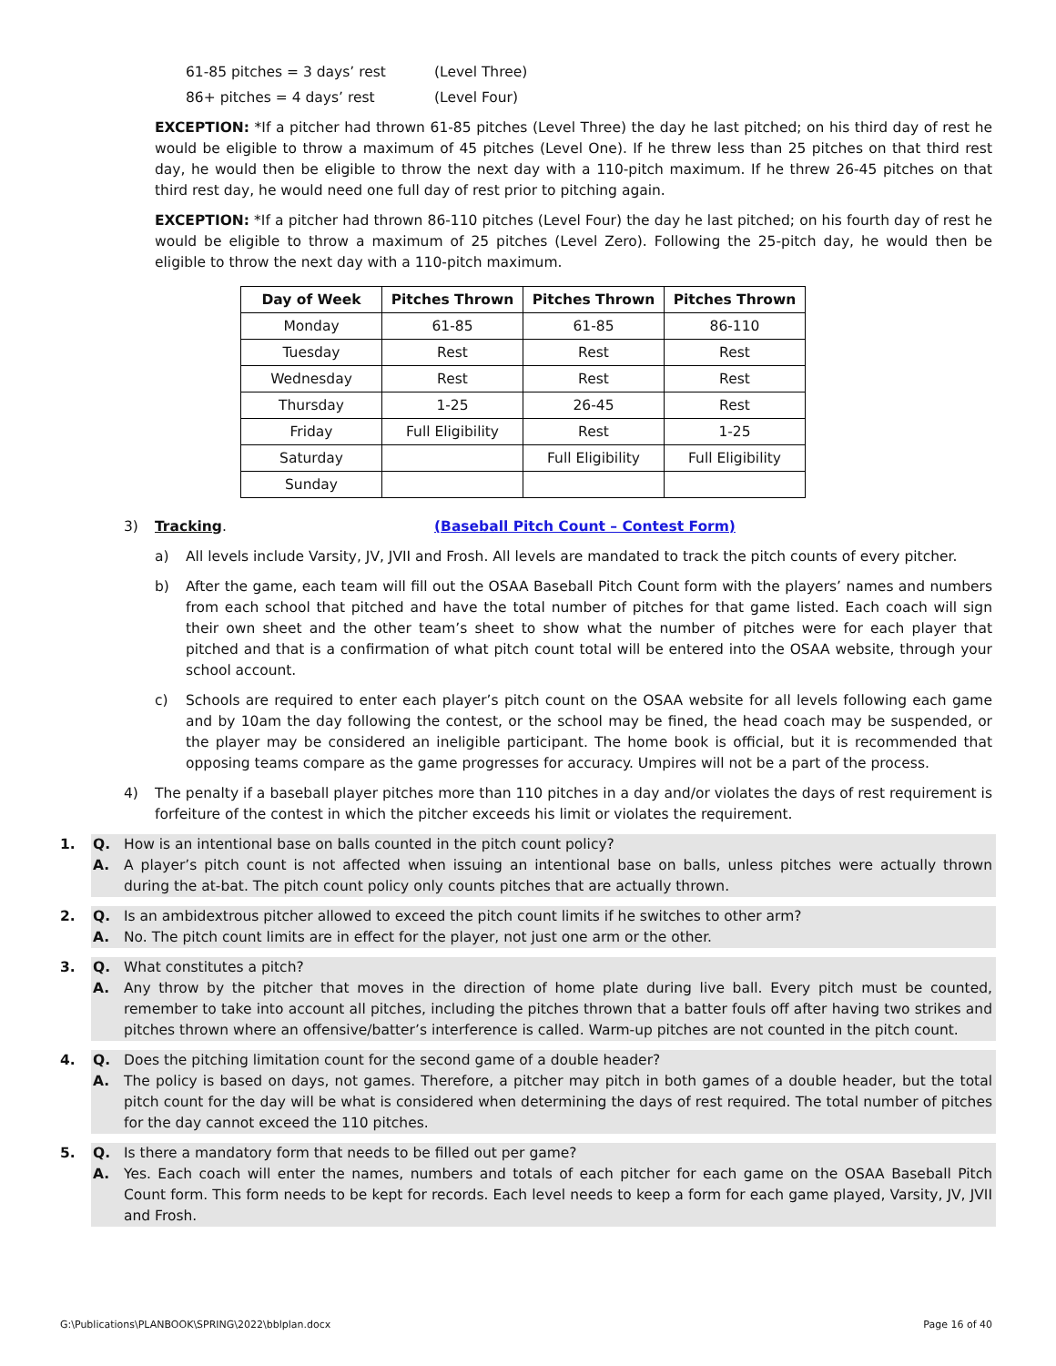61-85 pitches = 3 days’ rest (Level Three)
86+ pitches = 4 days’ rest (Level Four)
EXCEPTION: *If a pitcher had thrown 61-85 pitches (Level Three) the day he last pitched; on his third day of rest he would be eligible to throw a maximum of 45 pitches (Level One). If he threw less than 25 pitches on that third rest day, he would then be eligible to throw the next day with a 110-pitch maximum. If he threw 26-45 pitches on that third rest day, he would need one full day of rest prior to pitching again.
EXCEPTION: *If a pitcher had thrown 86-110 pitches (Level Four) the day he last pitched; on his fourth day of rest he would be eligible to throw a maximum of 25 pitches (Level Zero). Following the 25-pitch day, he would then be eligible to throw the next day with a 110-pitch maximum.
| Day of Week | Pitches Thrown | Pitches Thrown | Pitches Thrown |
| --- | --- | --- | --- |
| Monday | 61-85 | 61-85 | 86-110 |
| Tuesday | Rest | Rest | Rest |
| Wednesday | Rest | Rest | Rest |
| Thursday | 1-25 | 26-45 | Rest |
| Friday | Full Eligibility | Rest | 1-25 |
| Saturday | | Full Eligibility | Full Eligibility |
| Sunday | | | |
3) Tracking. (Baseball Pitch Count – Contest Form)
a) All levels include Varsity, JV, JVII and Frosh. All levels are mandated to track the pitch counts of every pitcher.
b) After the game, each team will fill out the OSAA Baseball Pitch Count form with the players’ names and numbers from each school that pitched and have the total number of pitches for that game listed. Each coach will sign their own sheet and the other team’s sheet to show what the number of pitches were for each player that pitched and that is a confirmation of what pitch count total will be entered into the OSAA website, through your school account.
c) Schools are required to enter each player’s pitch count on the OSAA website for all levels following each game and by 10am the day following the contest, or the school may be fined, the head coach may be suspended, or the player may be considered an ineligible participant. The home book is official, but it is recommended that opposing teams compare as the game progresses for accuracy. Umpires will not be a part of the process.
4) The penalty if a baseball player pitches more than 110 pitches in a day and/or violates the days of rest requirement is forfeiture of the contest in which the pitcher exceeds his limit or violates the requirement.
1. Q. How is an intentional base on balls counted in the pitch count policy?
A. A player’s pitch count is not affected when issuing an intentional base on balls, unless pitches were actually thrown during the at-bat. The pitch count policy only counts pitches that are actually thrown.
2. Q. Is an ambidextrous pitcher allowed to exceed the pitch count limits if he switches to other arm?
A. No. The pitch count limits are in effect for the player, not just one arm or the other.
3. Q. What constitutes a pitch?
A. Any throw by the pitcher that moves in the direction of home plate during live ball. Every pitch must be counted, remember to take into account all pitches, including the pitches thrown that a batter fouls off after having two strikes and pitches thrown where an offensive/batter’s interference is called. Warm-up pitches are not counted in the pitch count.
4. Q. Does the pitching limitation count for the second game of a double header?
A. The policy is based on days, not games. Therefore, a pitcher may pitch in both games of a double header, but the total pitch count for the day will be what is considered when determining the days of rest required. The total number of pitches for the day cannot exceed the 110 pitches.
5. Q. Is there a mandatory form that needs to be filled out per game?
A. Yes. Each coach will enter the names, numbers and totals of each pitcher for each game on the OSAA Baseball Pitch Count form. This form needs to be kept for records. Each level needs to keep a form for each game played, Varsity, JV, JVII and Frosh.
G:\Publications\PLANBOOK\SPRING\2022\bblplan.docx Page 16 of 40